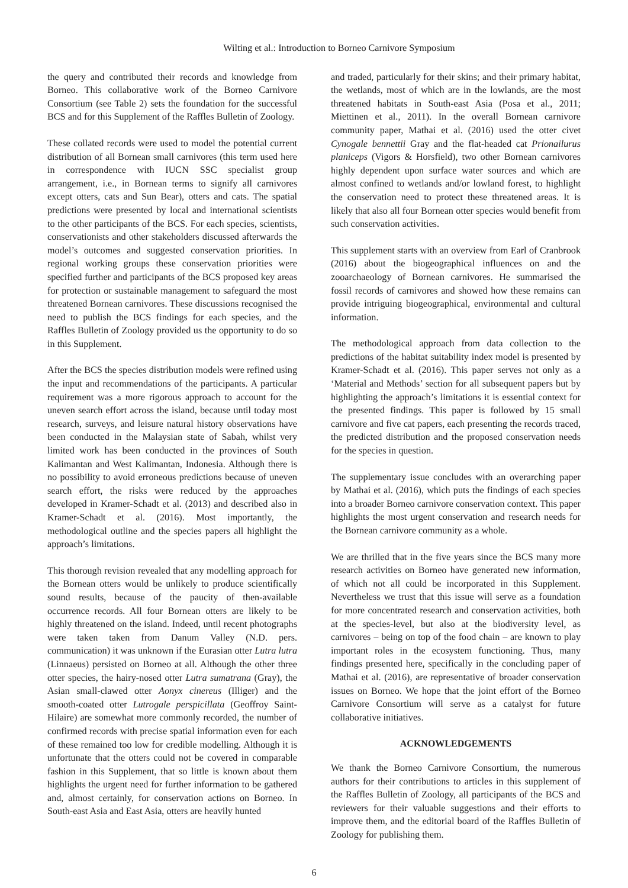Wilting et al.: Introduction to Borneo Carnivore Symposium
the query and contributed their records and knowledge from Borneo. This collaborative work of the Borneo Carnivore Consortium (see Table 2) sets the foundation for the successful BCS and for this Supplement of the Raffles Bulletin of Zoology.
These collated records were used to model the potential current distribution of all Bornean small carnivores (this term used here in correspondence with IUCN SSC specialist group arrangement, i.e., in Bornean terms to signify all carnivores except otters, cats and Sun Bear), otters and cats. The spatial predictions were presented by local and international scientists to the other participants of the BCS. For each species, scientists, conservationists and other stakeholders discussed afterwards the model’s outcomes and suggested conservation priorities. In regional working groups these conservation priorities were specified further and participants of the BCS proposed key areas for protection or sustainable management to safeguard the most threatened Bornean carnivores. These discussions recognised the need to publish the BCS findings for each species, and the Raffles Bulletin of Zoology provided us the opportunity to do so in this Supplement.
After the BCS the species distribution models were refined using the input and recommendations of the participants. A particular requirement was a more rigorous approach to account for the uneven search effort across the island, because until today most research, surveys, and leisure natural history observations have been conducted in the Malaysian state of Sabah, whilst very limited work has been conducted in the provinces of South Kalimantan and West Kalimantan, Indonesia. Although there is no possibility to avoid erroneous predictions because of uneven search effort, the risks were reduced by the approaches developed in Kramer-Schadt et al. (2013) and described also in Kramer-Schadt et al. (2016). Most importantly, the methodological outline and the species papers all highlight the approach’s limitations.
This thorough revision revealed that any modelling approach for the Bornean otters would be unlikely to produce scientifically sound results, because of the paucity of then-available occurrence records. All four Bornean otters are likely to be highly threatened on the island. Indeed, until recent photographs were taken taken from Danum Valley (N.D. pers. communication) it was unknown if the Eurasian otter Lutra lutra (Linnaeus) persisted on Borneo at all. Although the other three otter species, the hairy-nosed otter Lutra sumatrana (Gray), the Asian small-clawed otter Aonyx cinereus (Illiger) and the smooth-coated otter Lutrogale perspicillata (Geoffroy Saint-Hilaire) are somewhat more commonly recorded, the number of confirmed records with precise spatial information even for each of these remained too low for credible modelling. Although it is unfortunate that the otters could not be covered in comparable fashion in this Supplement, that so little is known about them highlights the urgent need for further information to be gathered and, almost certainly, for conservation actions on Borneo. In South-east Asia and East Asia, otters are heavily hunted
and traded, particularly for their skins; and their primary habitat, the wetlands, most of which are in the lowlands, are the most threatened habitats in South-east Asia (Posa et al., 2011; Miettinen et al., 2011). In the overall Bornean carnivore community paper, Mathai et al. (2016) used the otter civet Cynogale bennettii Gray and the flat-headed cat Prionailurus planiceps (Vigors & Horsfield), two other Bornean carnivores highly dependent upon surface water sources and which are almost confined to wetlands and/or lowland forest, to highlight the conservation need to protect these threatened areas. It is likely that also all four Bornean otter species would benefit from such conservation activities.
This supplement starts with an overview from Earl of Cranbrook (2016) about the biogeographical influences on and the zooarchaeology of Bornean carnivores. He summarised the fossil records of carnivores and showed how these remains can provide intriguing biogeographical, environmental and cultural information.
The methodological approach from data collection to the predictions of the habitat suitability index model is presented by Kramer-Schadt et al. (2016). This paper serves not only as a ‘Material and Methods’ section for all subsequent papers but by highlighting the approach’s limitations it is essential context for the presented findings. This paper is followed by 15 small carnivore and five cat papers, each presenting the records traced, the predicted distribution and the proposed conservation needs for the species in question.
The supplementary issue concludes with an overarching paper by Mathai et al. (2016), which puts the findings of each species into a broader Borneo carnivore conservation context. This paper highlights the most urgent conservation and research needs for the Bornean carnivore community as a whole.
We are thrilled that in the five years since the BCS many more research activities on Borneo have generated new information, of which not all could be incorporated in this Supplement. Nevertheless we trust that this issue will serve as a foundation for more concentrated research and conservation activities, both at the species-level, but also at the biodiversity level, as carnivores – being on top of the food chain – are known to play important roles in the ecosystem functioning. Thus, many findings presented here, specifically in the concluding paper of Mathai et al. (2016), are representative of broader conservation issues on Borneo. We hope that the joint effort of the Borneo Carnivore Consortium will serve as a catalyst for future collaborative initiatives.
ACKNOWLEDGEMENTS
We thank the Borneo Carnivore Consortium, the numerous authors for their contributions to articles in this supplement of the Raffles Bulletin of Zoology, all participants of the BCS and reviewers for their valuable suggestions and their efforts to improve them, and the editorial board of the Raffles Bulletin of Zoology for publishing them.
6